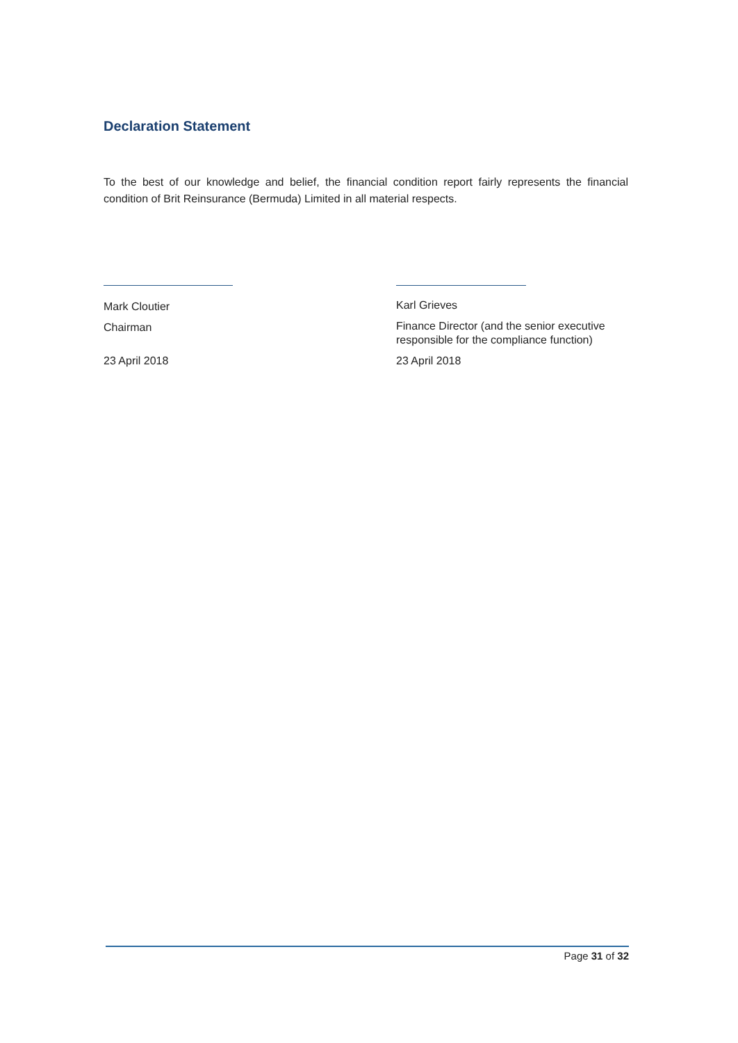Declaration Statement
To the best of our knowledge and belief, the financial condition report fairly represents the financial condition of Brit Reinsurance (Bermuda) Limited in all material respects.
Mark Cloutier
Chairman
23 April 2018
Karl Grieves
Finance Director (and the senior executive responsible for the compliance function)
23 April 2018
Page 31 of 32